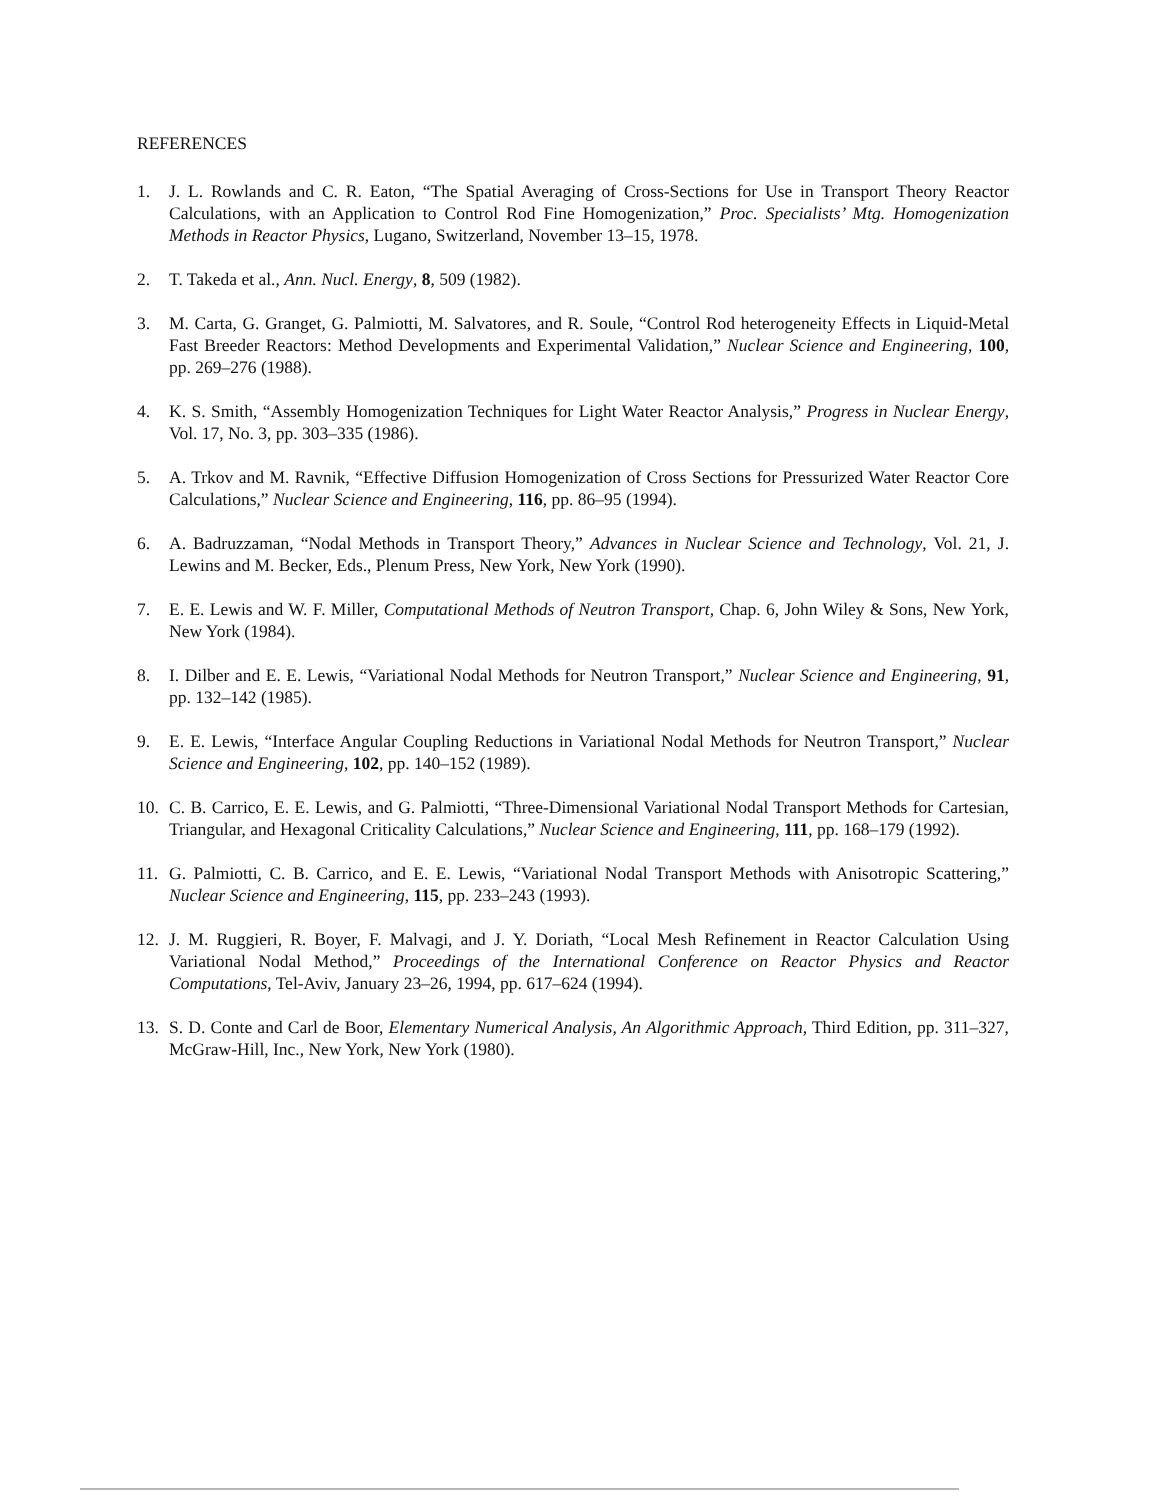REFERENCES
1. J. L. Rowlands and C. R. Eaton, “The Spatial Averaging of Cross-Sections for Use in Transport Theory Reactor Calculations, with an Application to Control Rod Fine Homogenization,” Proc. Specialists’ Mtg. Homogenization Methods in Reactor Physics, Lugano, Switzerland, November 13–15, 1978.
2. T. Takeda et al., Ann. Nucl. Energy, 8, 509 (1982).
3. M. Carta, G. Granget, G. Palmiotti, M. Salvatores, and R. Soule, “Control Rod heterogeneity Effects in Liquid-Metal Fast Breeder Reactors: Method Developments and Experimental Validation,” Nuclear Science and Engineering, 100, pp. 269–276 (1988).
4. K. S. Smith, “Assembly Homogenization Techniques for Light Water Reactor Analysis,” Progress in Nuclear Energy, Vol. 17, No. 3, pp. 303–335 (1986).
5. A. Trkov and M. Ravnik, “Effective Diffusion Homogenization of Cross Sections for Pressurized Water Reactor Core Calculations,” Nuclear Science and Engineering, 116, pp. 86–95 (1994).
6. A. Badruzzaman, “Nodal Methods in Transport Theory,” Advances in Nuclear Science and Technology, Vol. 21, J. Lewins and M. Becker, Eds., Plenum Press, New York, New York (1990).
7. E. E. Lewis and W. F. Miller, Computational Methods of Neutron Transport, Chap. 6, John Wiley & Sons, New York, New York (1984).
8. I. Dilber and E. E. Lewis, “Variational Nodal Methods for Neutron Transport,” Nuclear Science and Engineering, 91, pp. 132–142 (1985).
9. E. E. Lewis, “Interface Angular Coupling Reductions in Variational Nodal Methods for Neutron Transport,” Nuclear Science and Engineering, 102, pp. 140–152 (1989).
10. C. B. Carrico, E. E. Lewis, and G. Palmiotti, “Three-Dimensional Variational Nodal Transport Methods for Cartesian, Triangular, and Hexagonal Criticality Calculations,” Nuclear Science and Engineering, 111, pp. 168–179 (1992).
11. G. Palmiotti, C. B. Carrico, and E. E. Lewis, “Variational Nodal Transport Methods with Anisotropic Scattering,” Nuclear Science and Engineering, 115, pp. 233–243 (1993).
12. J. M. Ruggieri, R. Boyer, F. Malvagi, and J. Y. Doriath, “Local Mesh Refinement in Reactor Calculation Using Variational Nodal Method,” Proceedings of the International Conference on Reactor Physics and Reactor Computations, Tel-Aviv, January 23–26, 1994, pp. 617–624 (1994).
13. S. D. Conte and Carl de Boor, Elementary Numerical Analysis, An Algorithmic Approach, Third Edition, pp. 311–327, McGraw-Hill, Inc., New York, New York (1980).